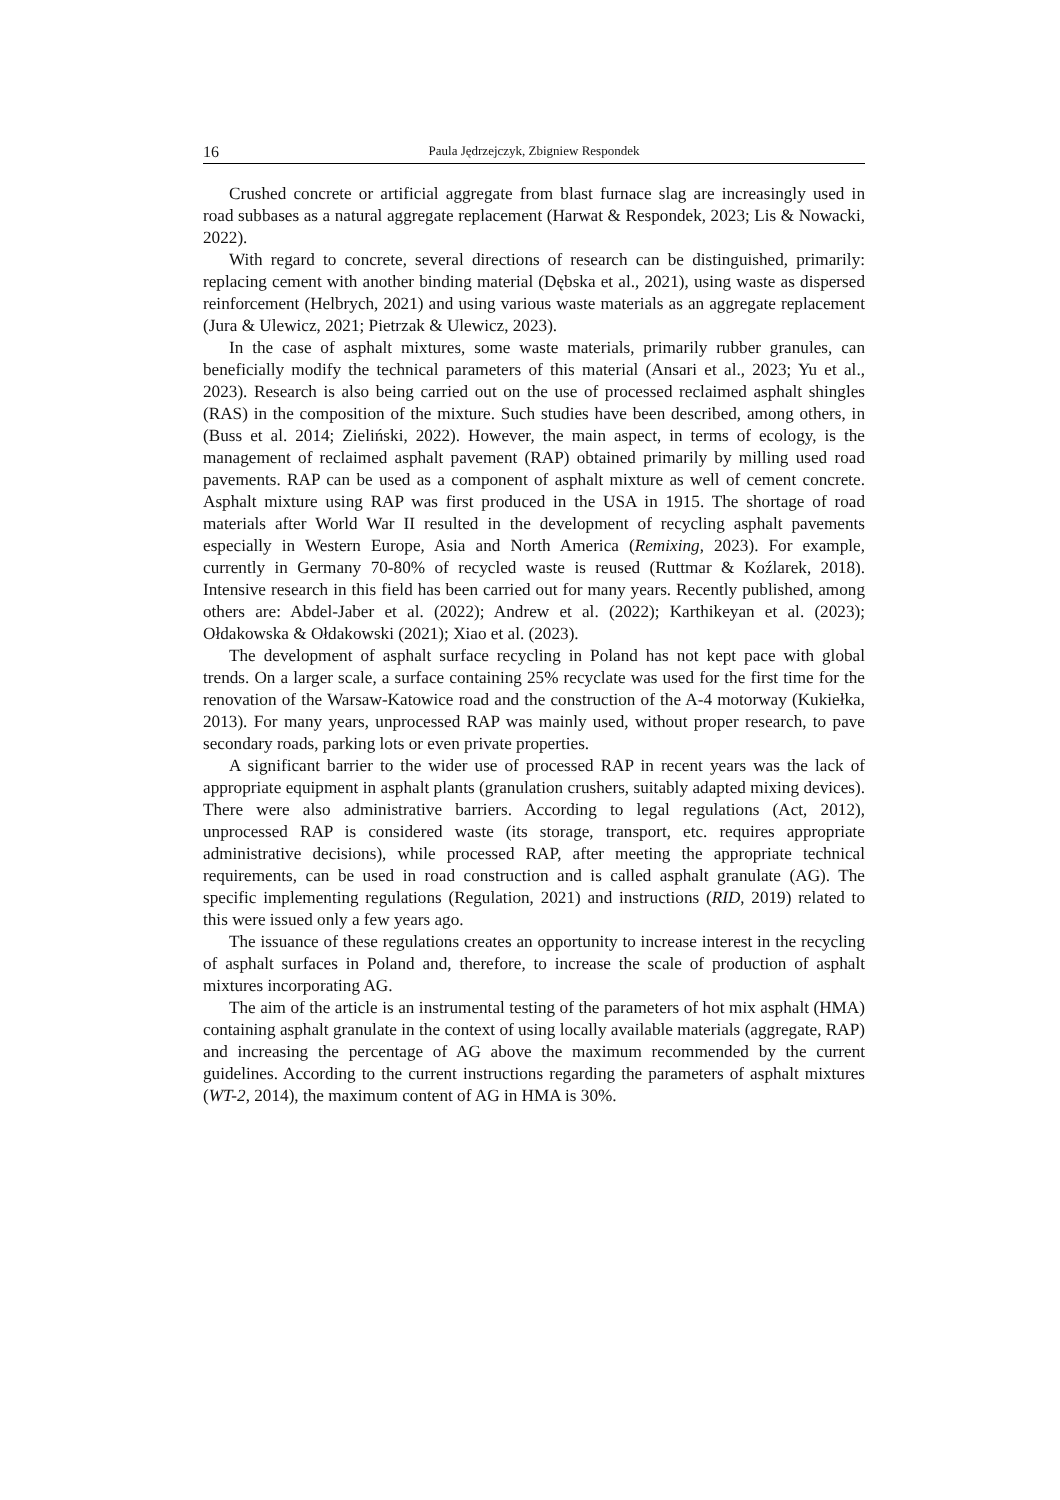16 Paula Jędrzejczyk, Zbigniew Respondek
Crushed concrete or artificial aggregate from blast furnace slag are increasingly used in road subbases as a natural aggregate replacement (Harwat & Respondek, 2023; Lis & Nowacki, 2022).
With regard to concrete, several directions of research can be distinguished, primarily: replacing cement with another binding material (Dębska et al., 2021), using waste as dispersed reinforcement (Helbrych, 2021) and using various waste materials as an aggregate replacement (Jura & Ulewicz, 2021; Pietrzak & Ulewicz, 2023).
In the case of asphalt mixtures, some waste materials, primarily rubber granules, can beneficially modify the technical parameters of this material (Ansari et al., 2023; Yu et al., 2023). Research is also being carried out on the use of processed reclaimed asphalt shingles (RAS) in the composition of the mixture. Such studies have been described, among others, in (Buss et al. 2014; Zieliński, 2022). However, the main aspect, in terms of ecology, is the management of reclaimed asphalt pavement (RAP) obtained primarily by milling used road pavements. RAP can be used as a component of asphalt mixture as well of cement concrete. Asphalt mixture using RAP was first produced in the USA in 1915. The shortage of road materials after World War II resulted in the development of recycling asphalt pavements especially in Western Europe, Asia and North America (Remixing, 2023). For example, currently in Germany 70-80% of recycled waste is reused (Ruttmar & Koźlarek, 2018). Intensive research in this field has been carried out for many years. Recently published, among others are: Abdel-Jaber et al. (2022); Andrew et al. (2022); Karthikeyan et al. (2023); Ołdakowska & Ołdakowski (2021); Xiao et al. (2023).
The development of asphalt surface recycling in Poland has not kept pace with global trends. On a larger scale, a surface containing 25% recyclate was used for the first time for the renovation of the Warsaw-Katowice road and the construction of the A-4 motorway (Kukiełka, 2013). For many years, unprocessed RAP was mainly used, without proper research, to pave secondary roads, parking lots or even private properties.
A significant barrier to the wider use of processed RAP in recent years was the lack of appropriate equipment in asphalt plants (granulation crushers, suitably adapted mixing devices). There were also administrative barriers. According to legal regulations (Act, 2012), unprocessed RAP is considered waste (its storage, transport, etc. requires appropriate administrative decisions), while processed RAP, after meeting the appropriate technical requirements, can be used in road construction and is called asphalt granulate (AG). The specific implementing regulations (Regulation, 2021) and instructions (RID, 2019) related to this were issued only a few years ago.
The issuance of these regulations creates an opportunity to increase interest in the recycling of asphalt surfaces in Poland and, therefore, to increase the scale of production of asphalt mixtures incorporating AG.
The aim of the article is an instrumental testing of the parameters of hot mix asphalt (HMA) containing asphalt granulate in the context of using locally available materials (aggregate, RAP) and increasing the percentage of AG above the maximum recommended by the current guidelines. According to the current instructions regarding the parameters of asphalt mixtures (WT-2, 2014), the maximum content of AG in HMA is 30%.